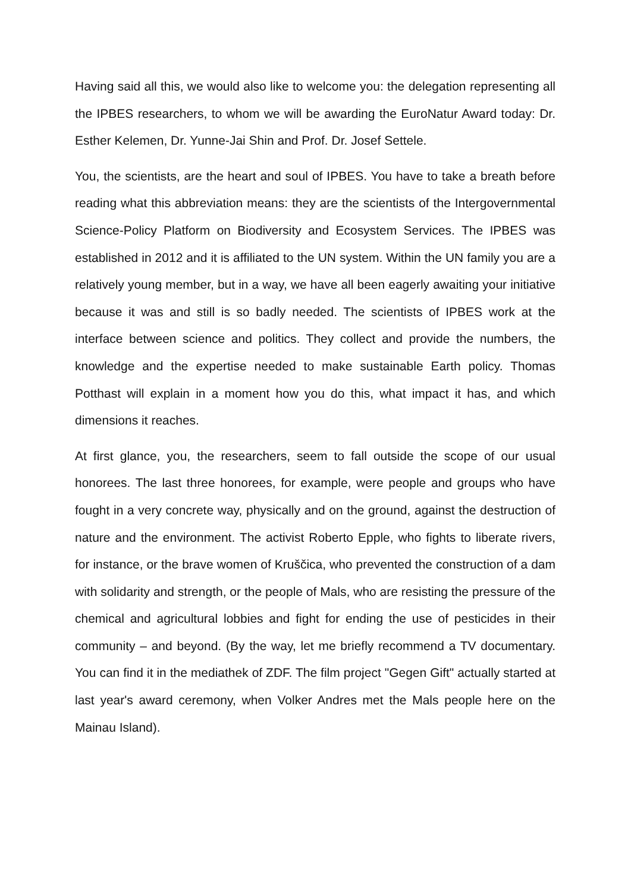Having said all this, we would also like to welcome you: the delegation representing all the IPBES researchers, to whom we will be awarding the EuroNatur Award today: Dr. Esther Kelemen, Dr. Yunne-Jai Shin and Prof. Dr. Josef Settele.
You, the scientists, are the heart and soul of IPBES. You have to take a breath before reading what this abbreviation means: they are the scientists of the Intergovernmental Science-Policy Platform on Biodiversity and Ecosystem Services. The IPBES was established in 2012 and it is affiliated to the UN system. Within the UN family you are a relatively young member, but in a way, we have all been eagerly awaiting your initiative because it was and still is so badly needed. The scientists of IPBES work at the interface between science and politics. They collect and provide the numbers, the knowledge and the expertise needed to make sustainable Earth policy. Thomas Potthast will explain in a moment how you do this, what impact it has, and which dimensions it reaches.
At first glance, you, the researchers, seem to fall outside the scope of our usual honorees. The last three honorees, for example, were people and groups who have fought in a very concrete way, physically and on the ground, against the destruction of nature and the environment. The activist Roberto Epple, who fights to liberate rivers, for instance, or the brave women of Kruščica, who prevented the construction of a dam with solidarity and strength, or the people of Mals, who are resisting the pressure of the chemical and agricultural lobbies and fight for ending the use of pesticides in their community – and beyond. (By the way, let me briefly recommend a TV documentary. You can find it in the mediathek of ZDF. The film project "Gegen Gift" actually started at last year's award ceremony, when Volker Andres met the Mals people here on the Mainau Island).